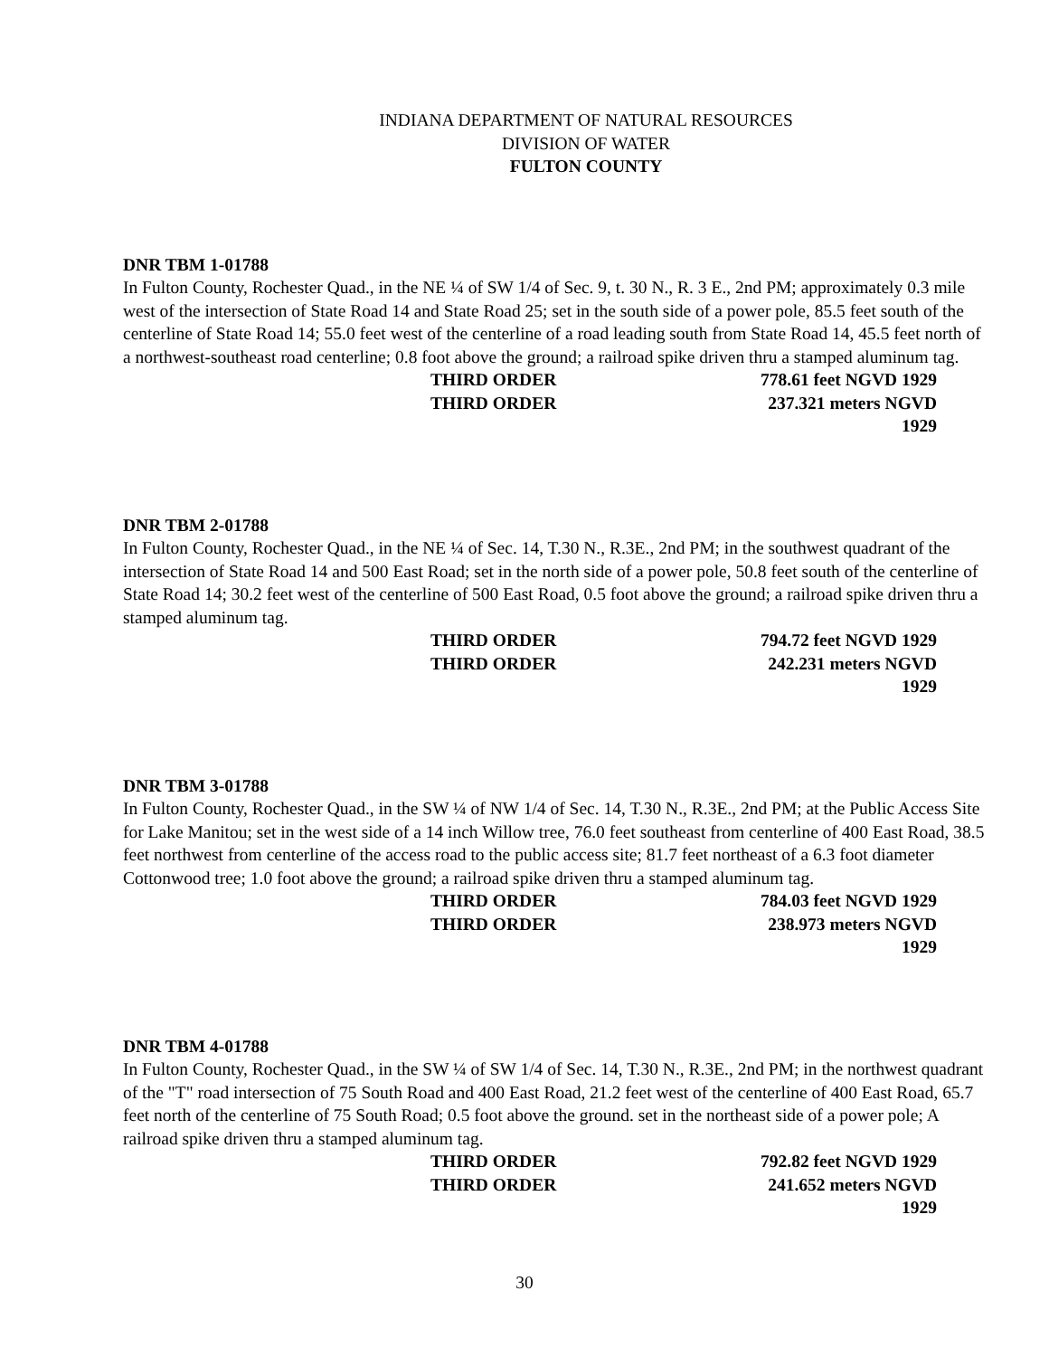INDIANA DEPARTMENT OF NATURAL RESOURCES
DIVISION OF WATER
FULTON COUNTY
DNR TBM 1-01788
In Fulton County, Rochester Quad., in the NE ¼ of SW 1/4 of Sec. 9, t. 30 N., R. 3 E., 2nd PM; approximately 0.3 mile west of the intersection of State Road 14 and State Road 25; set in the south side of a power pole, 85.5 feet south of the centerline of State Road 14; 55.0 feet west of the centerline of a road leading south from State Road 14, 45.5 feet north of a northwest-southeast road centerline; 0.8 foot above the ground; a railroad spike driven thru a stamped aluminum tag.
THIRD ORDER 778.61 feet NGVD 1929
THIRD ORDER 237.321 meters NGVD 1929
DNR TBM 2-01788
In Fulton County, Rochester Quad., in the NE ¼ of Sec. 14, T.30 N., R.3E., 2nd PM; in the southwest quadrant of the intersection of State Road 14 and 500 East Road; set in the north side of a power pole, 50.8 feet south of the centerline of State Road 14; 30.2 feet west of the centerline of 500 East Road, 0.5 foot above the ground; a railroad spike driven thru a stamped aluminum tag.
THIRD ORDER 794.72 feet NGVD 1929
THIRD ORDER 242.231 meters NGVD 1929
DNR TBM 3-01788
In Fulton County, Rochester Quad., in the SW ¼ of NW 1/4 of Sec. 14, T.30 N., R.3E., 2nd PM; at the Public Access Site for Lake Manitou; set in the west side of a 14 inch Willow tree, 76.0 feet southeast from centerline of 400 East Road, 38.5 feet northwest from centerline of the access road to the public access site; 81.7 feet northeast of a 6.3 foot diameter Cottonwood tree; 1.0 foot above the ground; a railroad spike driven thru a stamped aluminum tag.
THIRD ORDER 784.03 feet NGVD 1929
THIRD ORDER 238.973 meters NGVD 1929
DNR TBM 4-01788
In Fulton County, Rochester Quad., in the SW ¼ of SW 1/4 of Sec. 14, T.30 N., R.3E., 2nd PM; in the northwest quadrant of the "T" road intersection of 75 South Road and 400 East Road, 21.2 feet west of the centerline of 400 East Road, 65.7 feet north of the centerline of 75 South Road; 0.5 foot above the ground. set in the northeast side of a power pole; A railroad spike driven thru a stamped aluminum tag.
THIRD ORDER 792.82 feet NGVD 1929
THIRD ORDER 241.652 meters NGVD 1929
30